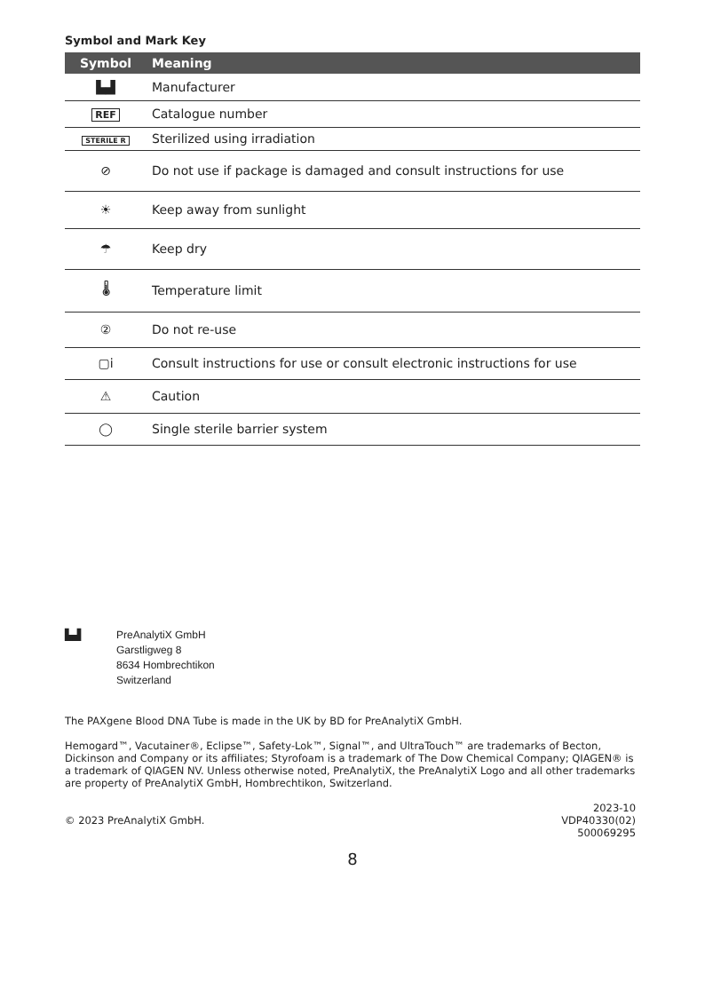Symbol and Mark Key
| Symbol | Meaning |
| --- | --- |
| ▙▟ | Manufacturer |
| REF | Catalogue number |
| STERILE R | Sterilized using irradiation |
| ⊘ | Do not use if package is damaged and consult instructions for use |
| ☀ | Keep away from sunlight |
| ☂ | Keep dry |
| 🌡 | Temperature limit |
| ② | Do not re-use |
| ▢i | Consult instructions for use or consult electronic instructions for use |
| ⚠ | Caution |
| ◯ | Single sterile barrier system |
▙▟ PreAnalytiX GmbH
Garstligweg 8
8634 Hombrechtikon
Switzerland
The PAXgene Blood DNA Tube is made in the UK by BD for PreAnalytiX GmbH.
Hemogard™, Vacutainer®, Eclipse™, Safety-Lok™, Signal™, and UltraTouch™ are trademarks of Becton, Dickinson and Company or its affiliates; Styrofoam is a trademark of The Dow Chemical Company; QIAGEN® is a trademark of QIAGEN NV. Unless otherwise noted, PreAnalytiX, the PreAnalytiX Logo and all other trademarks are property of PreAnalytiX GmbH, Hombrechtikon, Switzerland.
© 2023 PreAnalytiX GmbH.
2023-10
VDP40330(02)
500069295
8